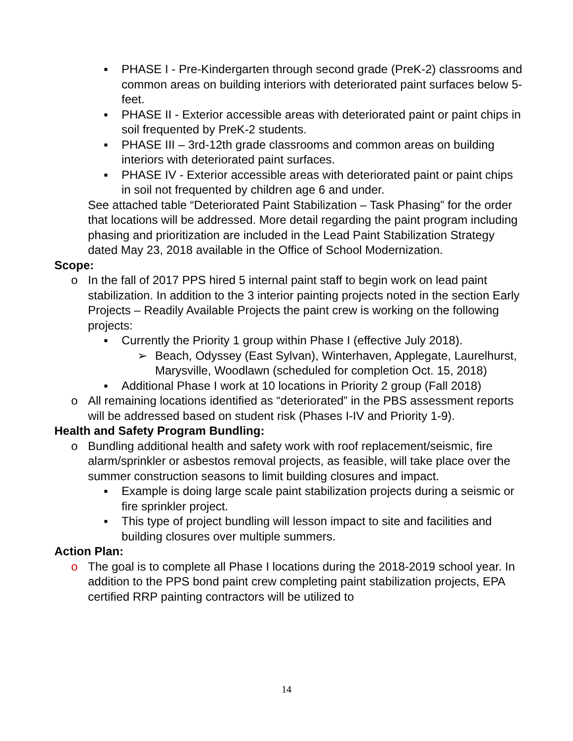▪ PHASE I - Pre-Kindergarten through second grade (PreK-2) classrooms and common areas on building interiors with deteriorated paint surfaces below 5-feet.
▪ PHASE II - Exterior accessible areas with deteriorated paint or paint chips in soil frequented by PreK-2 students.
▪ PHASE III – 3rd-12th grade classrooms and common areas on building interiors with deteriorated paint surfaces.
▪ PHASE IV - Exterior accessible areas with deteriorated paint or paint chips in soil not frequented by children age 6 and under.
See attached table “Deteriorated Paint Stabilization – Task Phasing” for the order that locations will be addressed. More detail regarding the paint program including phasing and prioritization are included in the Lead Paint Stabilization Strategy dated May 23, 2018 available in the Office of School Modernization.
Scope:
o In the fall of 2017 PPS hired 5 internal paint staff to begin work on lead paint stabilization. In addition to the 3 interior painting projects noted in the section Early Projects – Readily Available Projects the paint crew is working on the following projects:
▪ Currently the Priority 1 group within Phase I (effective July 2018).
➢ Beach, Odyssey (East Sylvan), Winterhaven, Applegate, Laurelhurst, Marysville, Woodlawn (scheduled for completion Oct. 15, 2018)
▪ Additional Phase I work at 10 locations in Priority 2 group (Fall 2018)
o All remaining locations identified as “deteriorated” in the PBS assessment reports will be addressed based on student risk (Phases I-IV and Priority 1-9).
Health and Safety Program Bundling:
o Bundling additional health and safety work with roof replacement/seismic, fire alarm/sprinkler or asbestos removal projects, as feasible, will take place over the summer construction seasons to limit building closures and impact.
▪ Example is doing large scale paint stabilization projects during a seismic or fire sprinkler project.
▪ This type of project bundling will lesson impact to site and facilities and building closures over multiple summers.
Action Plan:
o The goal is to complete all Phase I locations during the 2018-2019 school year. In addition to the PPS bond paint crew completing paint stabilization projects, EPA certified RRP painting contractors will be utilized to
14